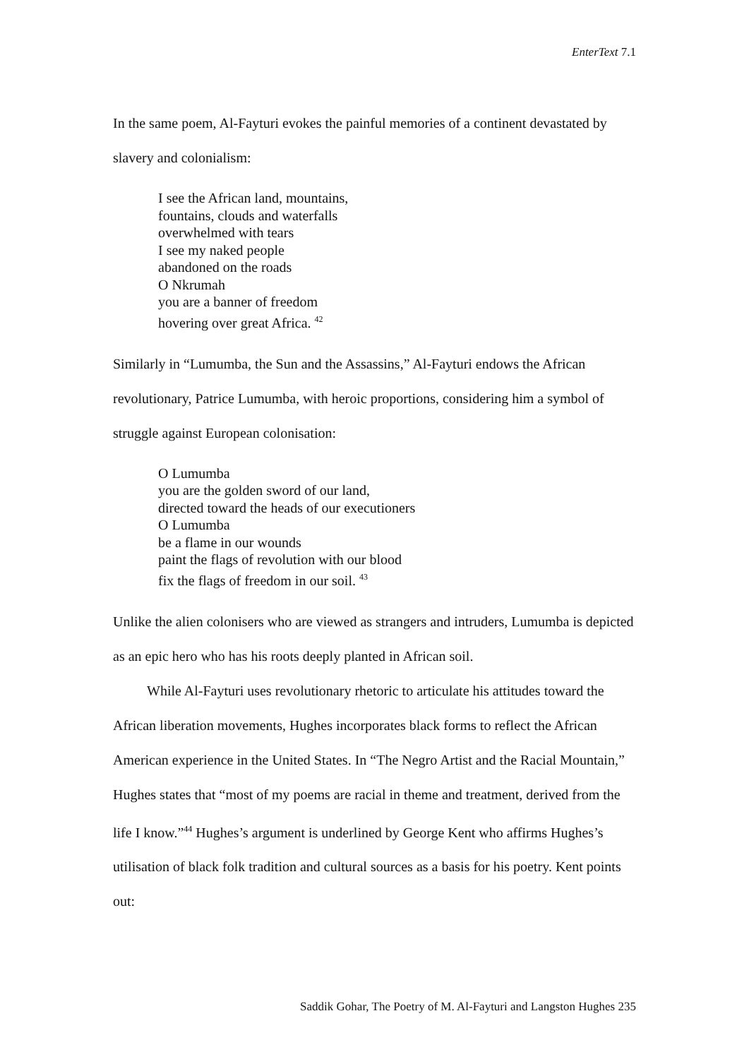EnterText 7.1
In the same poem, Al-Fayturi evokes the painful memories of a continent devastated by slavery and colonialism:
I see the African land, mountains,
fountains, clouds and waterfalls
overwhelmed with tears
I see my naked people
abandoned on the roads
O Nkrumah
you are a banner of freedom
hovering over great Africa. <sup>42</sup>
Similarly in “Lumumba, the Sun and the Assassins,” Al-Fayturi endows the African revolutionary, Patrice Lumumba, with heroic proportions, considering him a symbol of struggle against European colonisation:
O Lumumba
you are the golden sword of our land,
directed toward the heads of our executioners
O Lumumba
be a flame in our wounds
paint the flags of revolution with our blood
fix the flags of freedom in our soil. <sup>43</sup>
Unlike the alien colonisers who are viewed as strangers and intruders, Lumumba is depicted as an epic hero who has his roots deeply planted in African soil.
While Al-Fayturi uses revolutionary rhetoric to articulate his attitudes toward the African liberation movements, Hughes incorporates black forms to reflect the African American experience in the United States. In “The Negro Artist and the Racial Mountain,” Hughes states that “most of my poems are racial in theme and treatment, derived from the life I know.”<sup>44</sup> Hughes’s argument is underlined by George Kent who affirms Hughes’s utilisation of black folk tradition and cultural sources as a basis for his poetry. Kent points out:
Saddik Gohar, The Poetry of M. Al-Fayturi and Langston Hughes 235